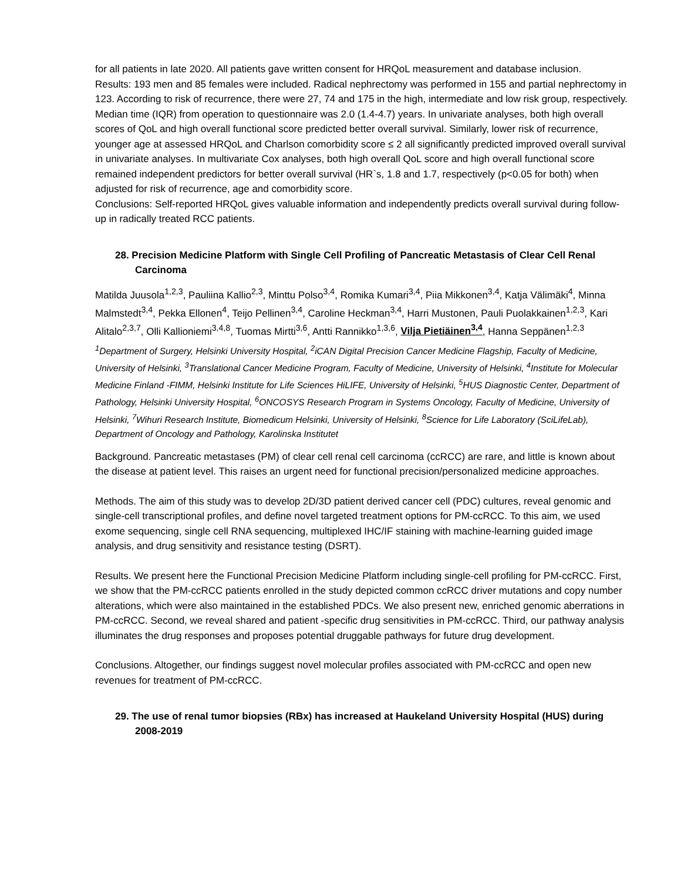for all patients in late 2020. All patients gave written consent for HRQoL measurement and database inclusion.
Results: 193 men and 85 females were included. Radical nephrectomy was performed in 155 and partial nephrectomy in 123. According to risk of recurrence, there were 27, 74 and 175 in the high, intermediate and low risk group, respectively. Median time (IQR) from operation to questionnaire was 2.0 (1.4-4.7) years. In univariate analyses, both high overall scores of QoL and high overall functional score predicted better overall survival. Similarly, lower risk of recurrence, younger age at assessed HRQoL and Charlson comorbidity score ≤ 2 all significantly predicted improved overall survival in univariate analyses. In multivariate Cox analyses, both high overall QoL score and high overall functional score remained independent predictors for better overall survival (HR`s, 1.8 and 1.7, respectively (p<0.05 for both) when adjusted for risk of recurrence, age and comorbidity score.
Conclusions: Self-reported HRQoL gives valuable information and independently predicts overall survival during follow-up in radically treated RCC patients.
28. Precision Medicine Platform with Single Cell Profiling of Pancreatic Metastasis of Clear Cell Renal Carcinoma
Matilda Juusola<sup>1,2,3</sup>, Pauliina Kallio<sup>2,3</sup>, Minttu Polso<sup>3,4</sup>, Romika Kumari<sup>3,4</sup>, Piia Mikkonen<sup>3,4</sup>, Katja Välimäki<sup>4</sup>, Minna Malmstedt<sup>3,4</sup>, Pekka Ellonen<sup>4</sup>, Teijo Pellinen<sup>3,4</sup>, Caroline Heckman<sup>3,4</sup>, Harri Mustonen, Pauli Puolakkainen<sup>1,2,3</sup>, Kari Alitalo<sup>2,3,7</sup>, Olli Kallioniemi<sup>3,4,8</sup>, Tuomas Mirtti<sup>3,6</sup>, Antti Rannikko<sup>1,3,6</sup>, Vilja Pietiäinen<sup>3,4</sup>, Hanna Seppänen<sup>1,2,3</sup>
<sup>1</sup> Department of Surgery, Helsinki University Hospital, <sup>2</sup>iCAN Digital Precision Cancer Medicine Flagship, Faculty of Medicine, University of Helsinki, <sup>3</sup>Translational Cancer Medicine Program, Faculty of Medicine, University of Helsinki, <sup>4</sup>Institute for Molecular Medicine Finland -FIMM, Helsinki Institute for Life Sciences HiLIFE, University of Helsinki, <sup>5</sup>HUS Diagnostic Center, Department of Pathology, Helsinki University Hospital, <sup>6</sup>ONCOSYS Research Program in Systems Oncology, Faculty of Medicine, University of Helsinki, <sup>7</sup>Wihuri Research Institute, Biomedicum Helsinki, University of Helsinki, <sup>8</sup>Science for Life Laboratory (SciLifeLab), Department of Oncology and Pathology, Karolinska Institutet
Background. Pancreatic metastases (PM) of clear cell renal cell carcinoma (ccRCC) are rare, and little is known about the disease at patient level. This raises an urgent need for functional precision/personalized medicine approaches.
Methods. The aim of this study was to develop 2D/3D patient derived cancer cell (PDC) cultures, reveal genomic and single-cell transcriptional profiles, and define novel targeted treatment options for PM-ccRCC. To this aim, we used exome sequencing, single cell RNA sequencing, multiplexed IHC/IF staining with machine-learning guided image analysis, and drug sensitivity and resistance testing (DSRT).
Results. We present here the Functional Precision Medicine Platform including single-cell profiling for PM-ccRCC. First, we show that the PM-ccRCC patients enrolled in the study depicted common ccRCC driver mutations and copy number alterations, which were also maintained in the established PDCs. We also present new, enriched genomic aberrations in PM-ccRCC. Second, we reveal shared and patient -specific drug sensitivities in PM-ccRCC. Third, our pathway analysis illuminates the drug responses and proposes potential druggable pathways for future drug development.
Conclusions. Altogether, our findings suggest novel molecular profiles associated with PM-ccRCC and open new revenues for treatment of PM-ccRCC.
29. The use of renal tumor biopsies (RBx) has increased at Haukeland University Hospital (HUS) during 2008-2019